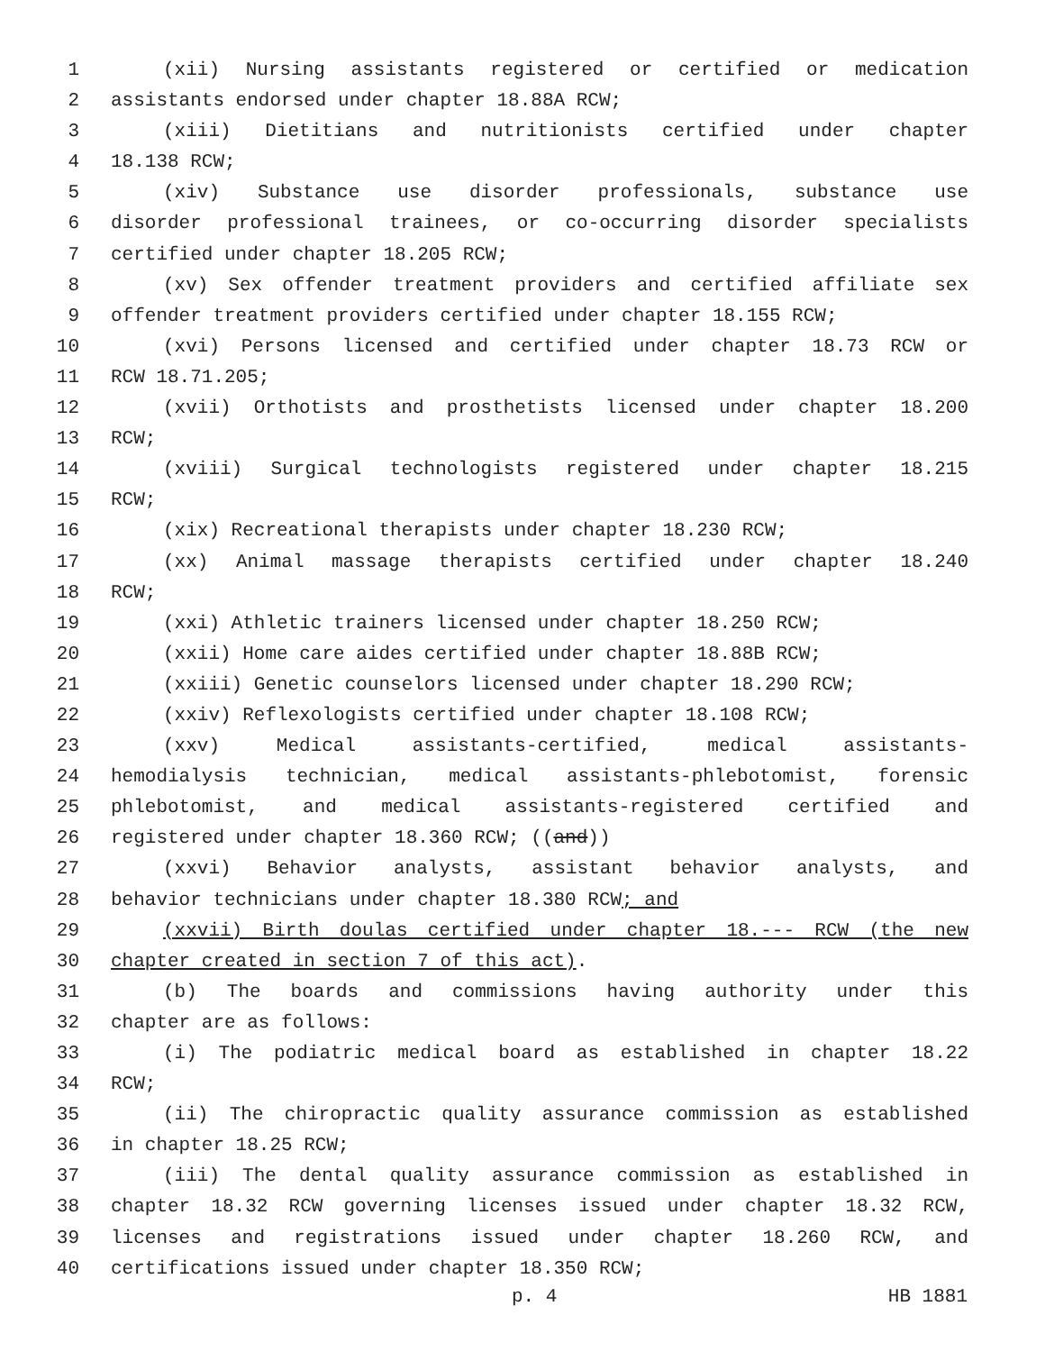1 (xii) Nursing assistants registered or certified or medication
2 assistants endorsed under chapter 18.88A RCW;
3 (xiii) Dietitians and nutritionists certified under chapter
4 18.138 RCW;
5 (xiv) Substance use disorder professionals, substance use
6 disorder professional trainees, or co-occurring disorder specialists
7 certified under chapter 18.205 RCW;
8 (xv) Sex offender treatment providers and certified affiliate sex
9 offender treatment providers certified under chapter 18.155 RCW;
10 (xvi) Persons licensed and certified under chapter 18.73 RCW or
11 RCW 18.71.205;
12 (xvii) Orthotists and prosthetists licensed under chapter 18.200
13 RCW;
14 (xviii) Surgical technologists registered under chapter 18.215
15 RCW;
16 (xix) Recreational therapists under chapter 18.230 RCW;
17 (xx) Animal massage therapists certified under chapter 18.240
18 RCW;
19 (xxi) Athletic trainers licensed under chapter 18.250 RCW;
20 (xxii) Home care aides certified under chapter 18.88B RCW;
21 (xxiii) Genetic counselors licensed under chapter 18.290 RCW;
22 (xxiv) Reflexologists certified under chapter 18.108 RCW;
23 (xxv) Medical assistants-certified, medical assistants-
24 hemodialysis technician, medical assistants-phlebotomist, forensic
25 phlebotomist, and medical assistants-registered certified and
26 registered under chapter 18.360 RCW; ((and))
27 (xxvi) Behavior analysts, assistant behavior analysts, and
28 behavior technicians under chapter 18.380 RCW; and
29 (xxvii) Birth doulas certified under chapter 18.--- RCW (the new
30 chapter created in section 7 of this act).
31 (b) The boards and commissions having authority under this
32 chapter are as follows:
33 (i) The podiatric medical board as established in chapter 18.22
34 RCW;
35 (ii) The chiropractic quality assurance commission as established
36 in chapter 18.25 RCW;
37 (iii) The dental quality assurance commission as established in
38 chapter 18.32 RCW governing licenses issued under chapter 18.32 RCW,
39 licenses and registrations issued under chapter 18.260 RCW, and
40 certifications issued under chapter 18.350 RCW;
p. 4 HB 1881